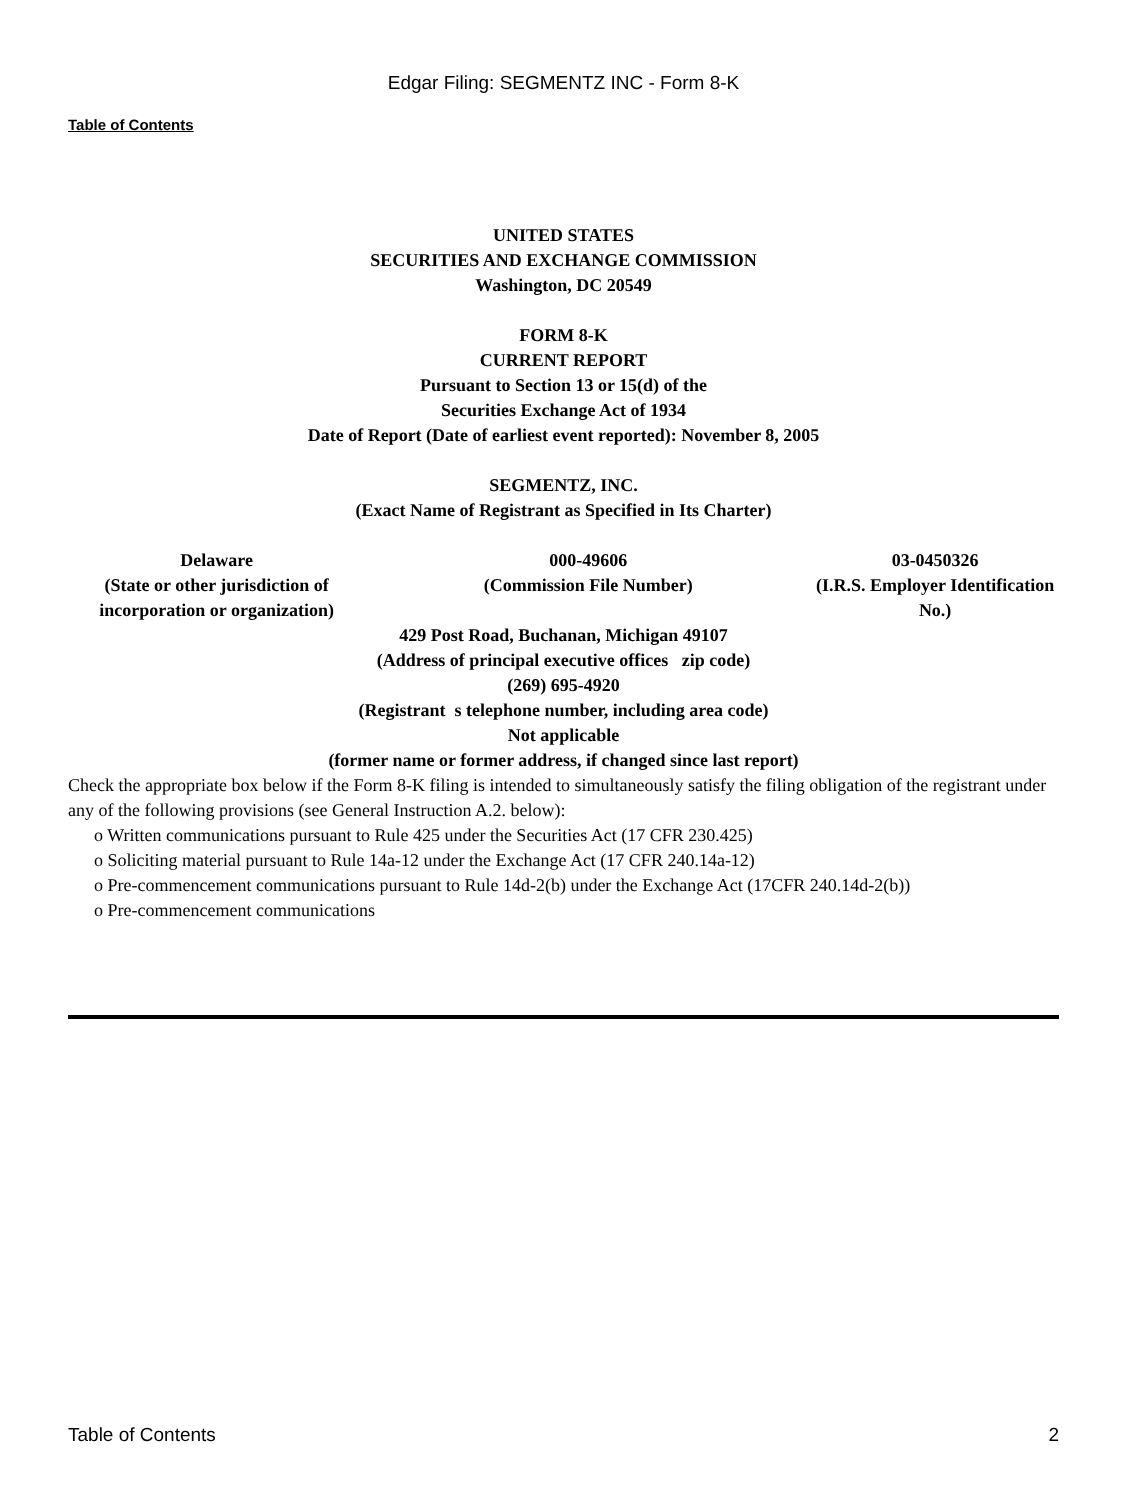Edgar Filing: SEGMENTZ INC - Form 8-K
Table of Contents
UNITED STATES
SECURITIES AND EXCHANGE COMMISSION
Washington, DC 20549
FORM 8-K
CURRENT REPORT
Pursuant to Section 13 or 15(d) of the
Securities Exchange Act of 1934
Date of Report (Date of earliest event reported): November 8, 2005
SEGMENTZ, INC.
(Exact Name of Registrant as Specified in Its Charter)
| Delaware (State or other jurisdiction of incorporation or organization) | 000-49606 (Commission File Number) | 03-0450326 (I.R.S. Employer Identification No.) |
429 Post Road, Buchanan, Michigan 49107
(Address of principal executive offices zip code)
(269) 695-4920
(Registrant s telephone number, including area code)
Not applicable
(former name or former address, if changed since last report)
Check the appropriate box below if the Form 8-K filing is intended to simultaneously satisfy the filing obligation of the registrant under any of the following provisions (see General Instruction A.2. below):
o Written communications pursuant to Rule 425 under the Securities Act (17 CFR 230.425)
o Soliciting material pursuant to Rule 14a-12 under the Exchange Act (17 CFR 240.14a-12)
o Pre-commencement communications pursuant to Rule 14d-2(b) under the Exchange Act (17CFR 240.14d-2(b))
o Pre-commencement communications
Table of Contents 2